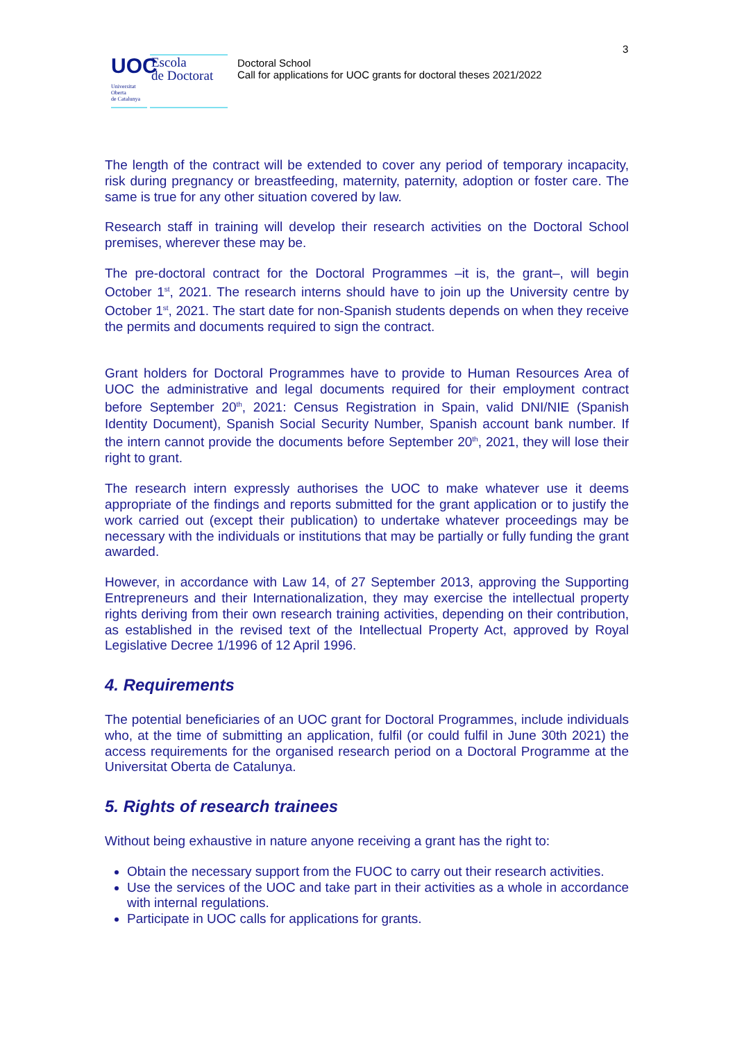3
UOC
Escola
de Doctorat
Universitat
Oberta
de Catalunya
Doctoral School
Call for applications for UOC grants for doctoral theses 2021/2022
The length of the contract will be extended to cover any period of temporary incapacity, risk during pregnancy or breastfeeding, maternity, paternity, adoption or foster care. The same is true for any other situation covered by law.
Research staff in training will develop their research activities on the Doctoral School premises, wherever these may be.
The pre-doctoral contract for the Doctoral Programmes –it is, the grant–, will begin October 1<sup>st</sup>, 2021. The research interns should have to join up the University centre by October 1<sup>st</sup>, 2021. The start date for non-Spanish students depends on when they receive the permits and documents required to sign the contract.
Grant holders for Doctoral Programmes have to provide to Human Resources Area of UOC the administrative and legal documents required for their employment contract before September 20<sup>th</sup>, 2021: Census Registration in Spain, valid DNI/NIE (Spanish Identity Document), Spanish Social Security Number, Spanish account bank number. If the intern cannot provide the documents before September 20<sup>th</sup>, 2021, they will lose their right to grant.
The research intern expressly authorises the UOC to make whatever use it deems appropriate of the findings and reports submitted for the grant application or to justify the work carried out (except their publication) to undertake whatever proceedings may be necessary with the individuals or institutions that may be partially or fully funding the grant awarded.
However, in accordance with Law 14, of 27 September 2013, approving the Supporting Entrepreneurs and their Internationalization, they may exercise the intellectual property rights deriving from their own research training activities, depending on their contribution, as established in the revised text of the Intellectual Property Act, approved by Royal Legislative Decree 1/1996 of 12 April 1996.
4. Requirements
The potential beneficiaries of an UOC grant for Doctoral Programmes, include individuals who, at the time of submitting an application, fulfil (or could fulfil in June 30th 2021) the access requirements for the organised research period on a Doctoral Programme at the Universitat Oberta de Catalunya.
5. Rights of research trainees
Without being exhaustive in nature anyone receiving a grant has the right to:
Obtain the necessary support from the FUOC to carry out their research activities.
Use the services of the UOC and take part in their activities as a whole in accordance with internal regulations.
Participate in UOC calls for applications for grants.